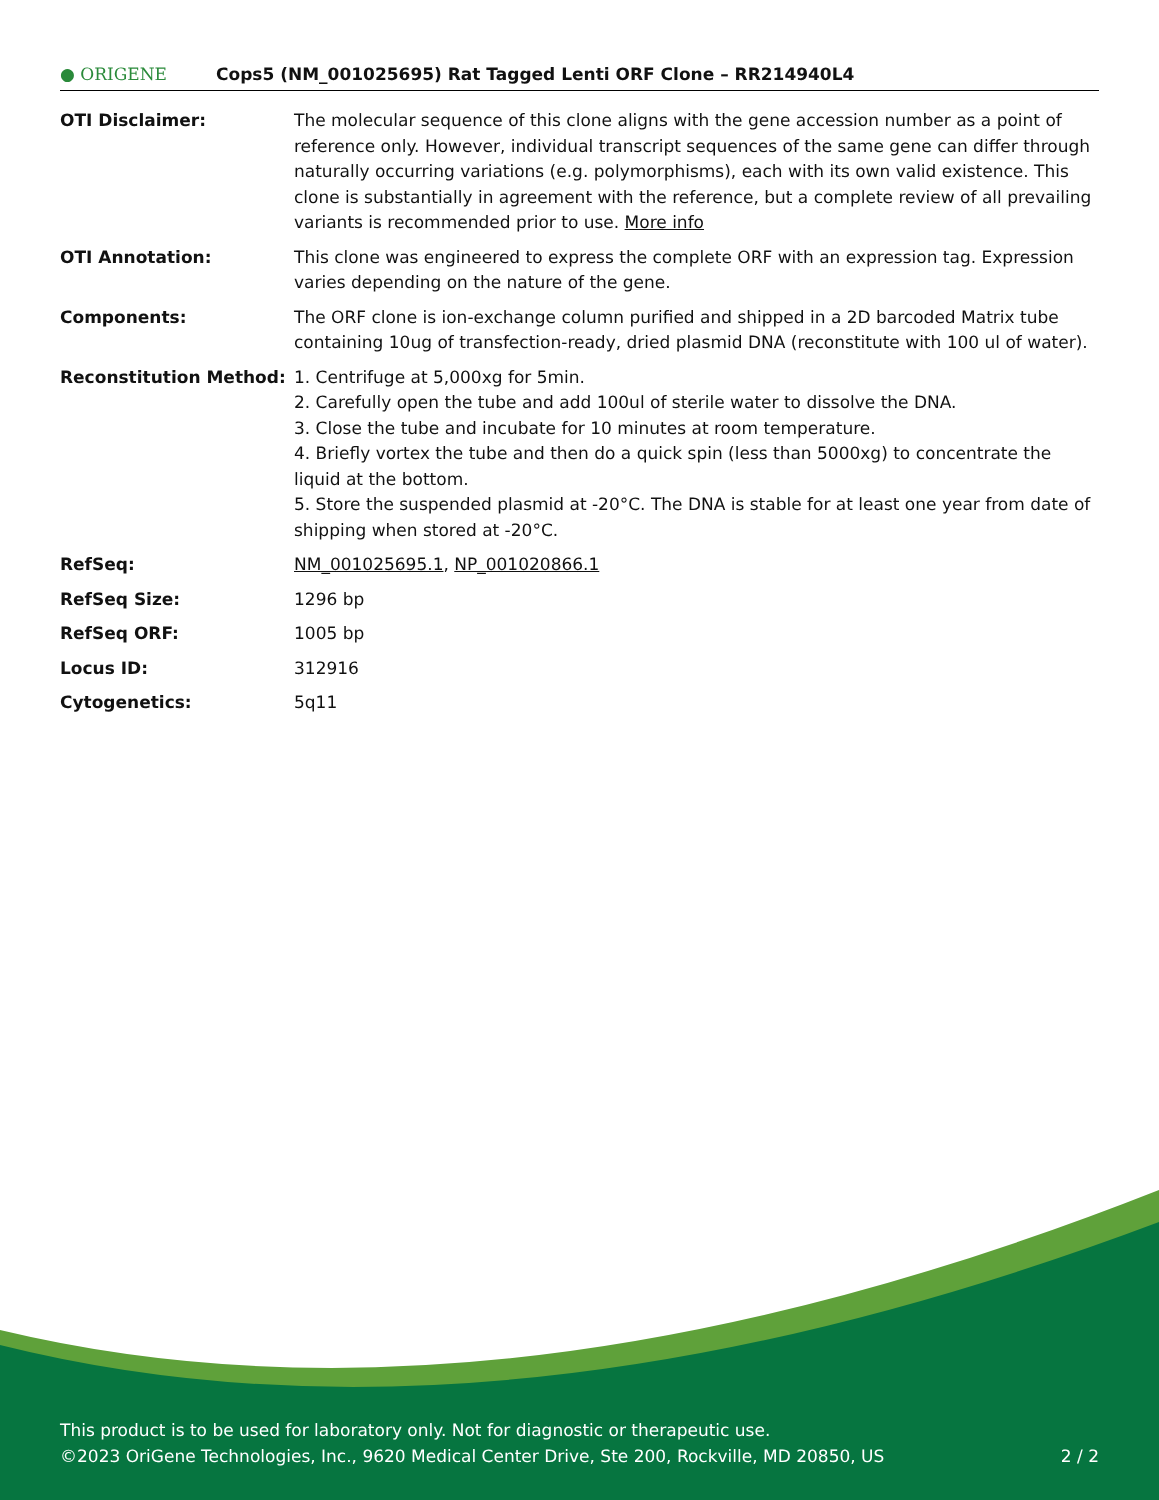● ORIGENE
Cops5 (NM_001025695) Rat Tagged Lenti ORF Clone – RR214940L4
| OTI Disclaimer: | The molecular sequence of this clone aligns with the gene accession number as a point of reference only. However, individual transcript sequences of the same gene can differ through naturally occurring variations (e.g. polymorphisms), each with its own valid existence. This clone is substantially in agreement with the reference, but a complete review of all prevailing variants is recommended prior to use. More info |
| OTI Annotation: | This clone was engineered to express the complete ORF with an expression tag. Expression varies depending on the nature of the gene. |
| Components: | The ORF clone is ion-exchange column purified and shipped in a 2D barcoded Matrix tube containing 10ug of transfection-ready, dried plasmid DNA (reconstitute with 100 ul of water). |
| Reconstitution Method: | 1. Centrifuge at 5,000xg for 5min. 2. Carefully open the tube and add 100ul of sterile water to dissolve the DNA. 3. Close the tube and incubate for 10 minutes at room temperature. 4. Briefly vortex the tube and then do a quick spin (less than 5000xg) to concentrate the liquid at the bottom. 5. Store the suspended plasmid at -20°C. The DNA is stable for at least one year from date of shipping when stored at -20°C. |
| RefSeq: | NM_001025695.1 , NP_001020866.1 |
| RefSeq Size: | 1296 bp |
| RefSeq ORF: | 1005 bp |
| Locus ID: | 312916 |
| Cytogenetics: | 5q11 |
This product is to be used for laboratory only. Not for diagnostic or therapeutic use.
©2023 OriGene Technologies, Inc., 9620 Medical Center Drive, Ste 200, Rockville, MD 20850, US 2 / 2